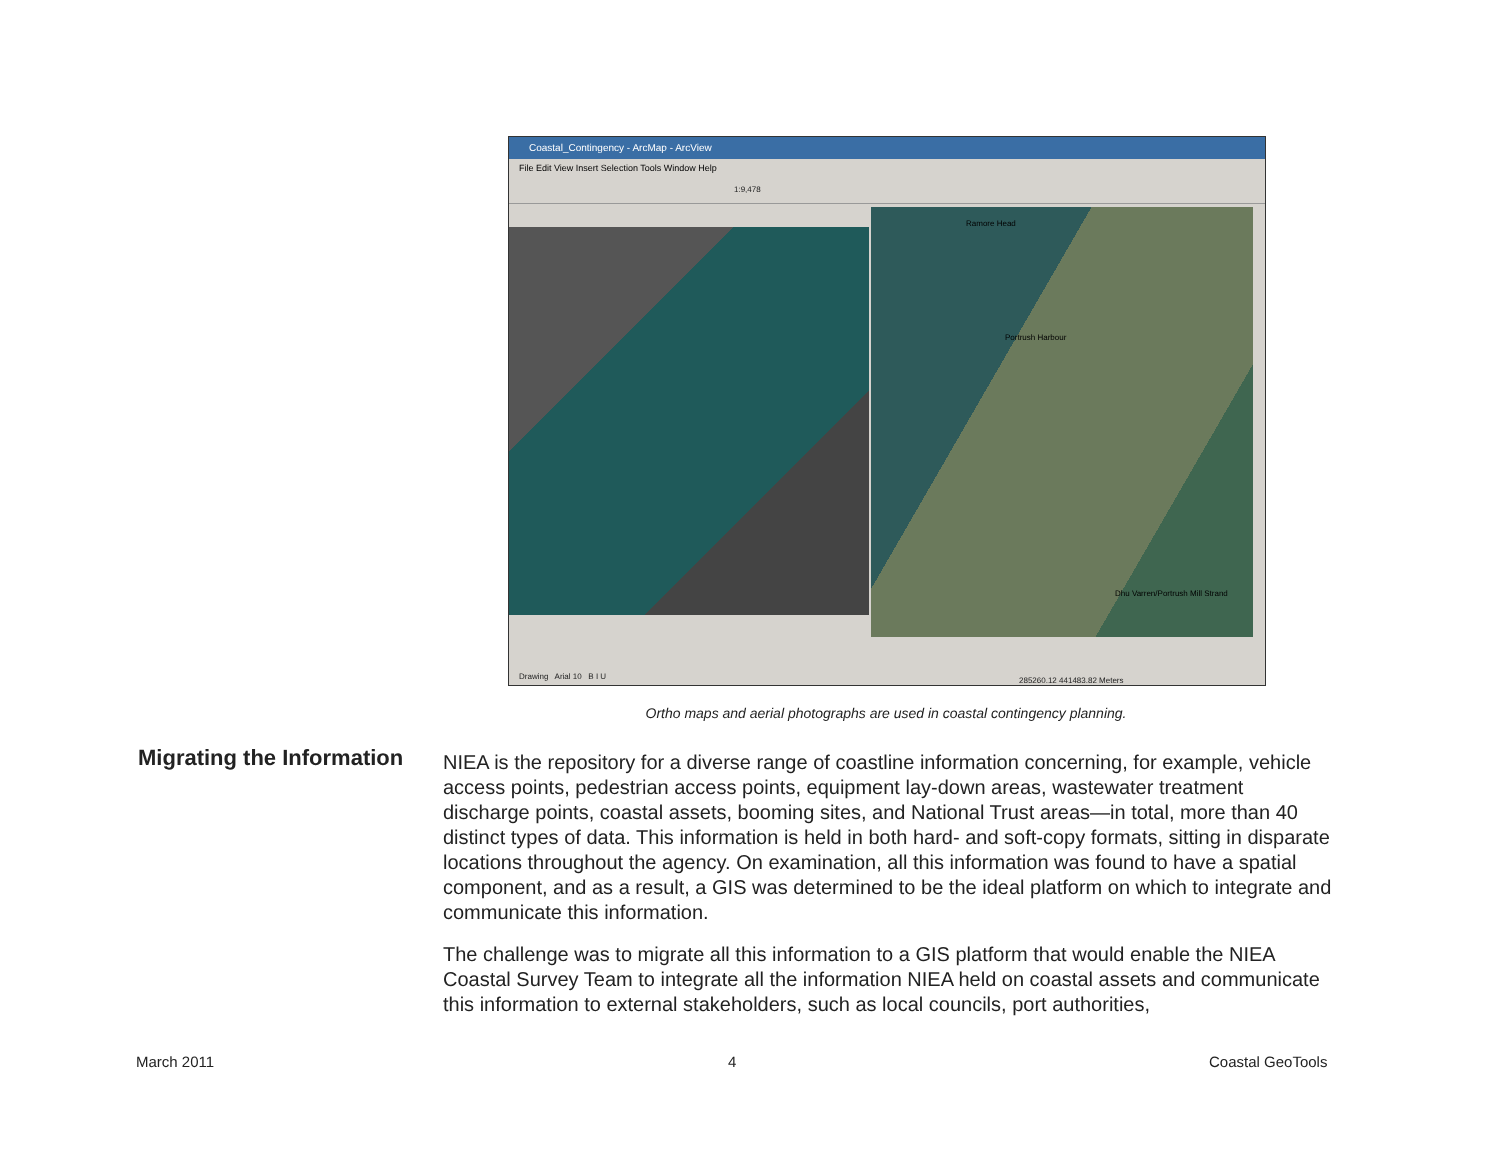Coastal_Contingency - ArcMap - ArcView
File Edit View Insert Selection Tools Window Help
1:9,478
Ramore Head
Portrush Harbour
Dhu Varren/Portrush Mill Strand
Drawing Arial 10 B I U 285260.12 441483.82 Meters
Ortho maps and aerial photographs are used in coastal contingency planning.
Migrating the Information
NIEA is the repository for a diverse range of coastline information concerning, for example, vehicle access points, pedestrian access points, equipment lay-down areas, wastewater treatment discharge points, coastal assets, booming sites, and National Trust areas—in total, more than 40 distinct types of data. This information is held in both hard- and soft-copy formats, sitting in disparate locations throughout the agency. On examination, all this information was found to have a spatial component, and as a result, a GIS was determined to be the ideal platform on which to integrate and communicate this information.
The challenge was to migrate all this information to a GIS platform that would enable the NIEA Coastal Survey Team to integrate all the information NIEA held on coastal assets and communicate this information to external stakeholders, such as local councils, port authorities,
March 2011 4 Coastal GeoTools